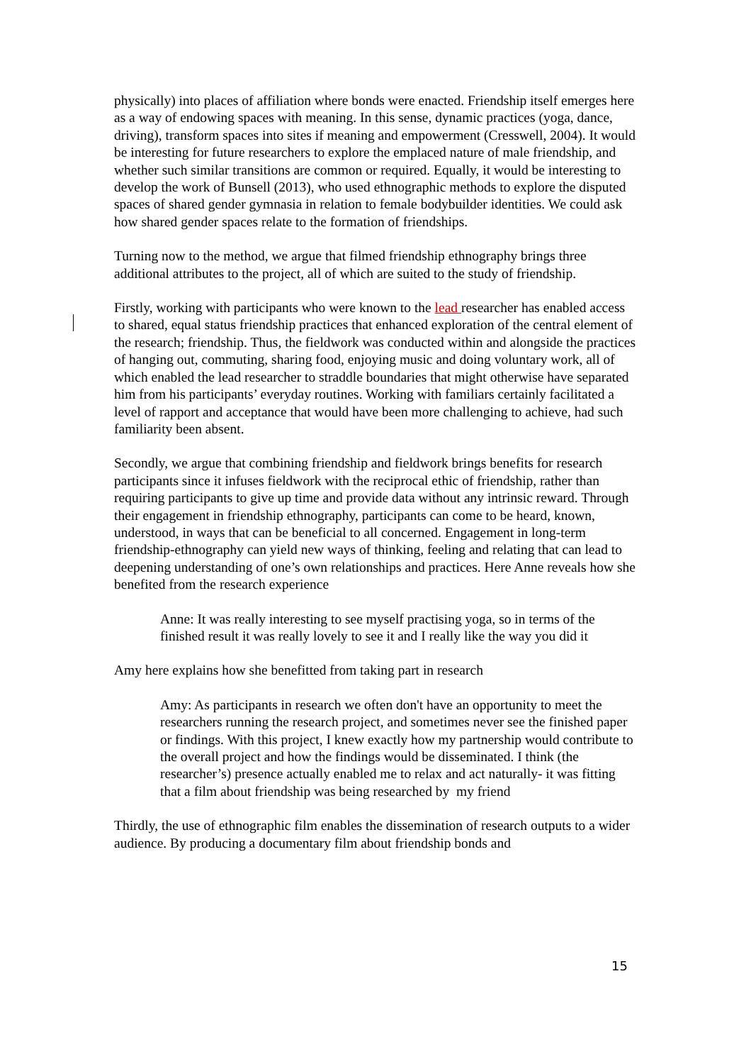physically) into places of affiliation where bonds were enacted. Friendship itself emerges here as a way of endowing spaces with meaning. In this sense, dynamic practices (yoga, dance, driving), transform spaces into sites if meaning and empowerment (Cresswell, 2004). It would be interesting for future researchers to explore the emplaced nature of male friendship, and whether such similar transitions are common or required. Equally, it would be interesting to develop the work of Bunsell (2013), who used ethnographic methods to explore the disputed spaces of shared gender gymnasia in relation to female bodybuilder identities. We could ask how shared gender spaces relate to the formation of friendships.
Turning now to the method, we argue that filmed friendship ethnography brings three additional attributes to the project, all of which are suited to the study of friendship.
Firstly, working with participants who were known to the lead researcher has enabled access to shared, equal status friendship practices that enhanced exploration of the central element of the research; friendship. Thus, the fieldwork was conducted within and alongside the practices of hanging out, commuting, sharing food, enjoying music and doing voluntary work, all of which enabled the lead researcher to straddle boundaries that might otherwise have separated him from his participants’ everyday routines. Working with familiars certainly facilitated a level of rapport and acceptance that would have been more challenging to achieve, had such familiarity been absent.
Secondly, we argue that combining friendship and fieldwork brings benefits for research participants since it infuses fieldwork with the reciprocal ethic of friendship, rather than requiring participants to give up time and provide data without any intrinsic reward. Through their engagement in friendship ethnography, participants can come to be heard, known, understood, in ways that can be beneficial to all concerned. Engagement in long-term friendship-ethnography can yield new ways of thinking, feeling and relating that can lead to deepening understanding of one’s own relationships and practices. Here Anne reveals how she benefited from the research experience
Anne: It was really interesting to see myself practising yoga, so in terms of the finished result it was really lovely to see it and I really like the way you did it
Amy here explains how she benefitted from taking part in research
Amy: As participants in research we often don't have an opportunity to meet the researchers running the research project, and sometimes never see the finished paper or findings. With this project, I knew exactly how my partnership would contribute to the overall project and how the findings would be disseminated. I think (the researcher’s) presence actually enabled me to relax and act naturally- it was fitting that a film about friendship was being researched by my friend
Thirdly, the use of ethnographic film enables the dissemination of research outputs to a wider audience. By producing a documentary film about friendship bonds and
15